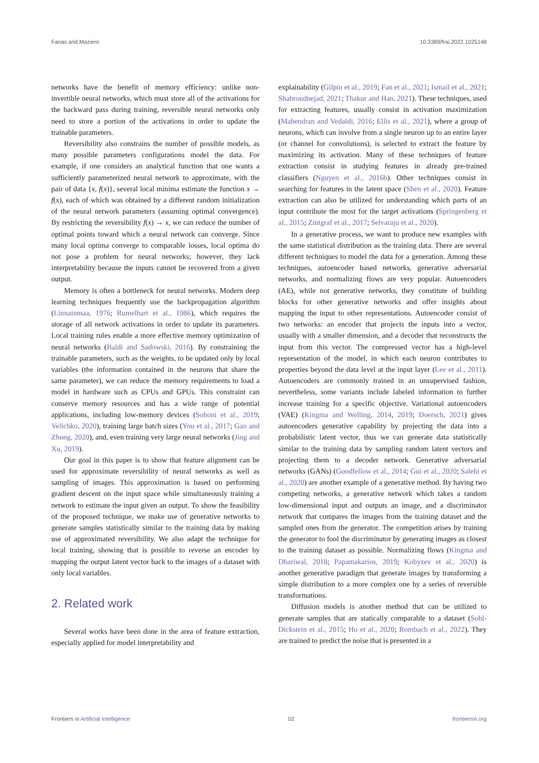Farias and Maziero 10.3389/frai.2022.1025148
networks have the benefit of memory efficiency: unlike non-invertible neural networks, which must store all of the activations for the backward pass during training, reversible neural networks only need to store a portion of the activations in order to update the trainable parameters.
Reversibility also constrains the number of possible models, as many possible parameters configurations model the data. For example, if one considers an analytical function that one wants a sufficiently parameterized neural network to approximate, with the pair of data {x, f(x)}, several local minima estimate the function x → f(x), each of which was obtained by a different random initialization of the neural network parameters (assuming optimal convergence). By restricting the reversibility f(x) → x, we can reduce the number of optimal points toward which a neural network can converge. Since many local optima converge to comparable losses, local optima do not pose a problem for neural networks; however, they lack interpretability because the inputs cannot be recovered from a given output.
Memory is often a bottleneck for neural networks. Modern deep learning techniques frequently use the backpropagation algorithm (Linnainmaa, 1976; Rumelhart et al., 1986), which requires the storage of all network activations in order to update its parameters. Local training rules enable a more effective memory optimization of neural networks (Baldi and Sadowski, 2016). By constraining the trainable parameters, such as the weights, to be updated only by local variables (the information contained in the neurons that share the same parameter), we can reduce the memory requirements to load a model in hardware such as CPUs and GPUs. This constraint can conserve memory resources and has a wide range of potential applications, including low-memory devices (Sohoni et al., 2019; Velichko, 2020), training large batch sizes (You et al., 2017; Gao and Zhong, 2020), and, even training very large neural networks (Jing and Xu, 2019).
Our goal in this paper is to show that feature alignment can be used for approximate reversibility of neural networks as well as sampling of images. This approximation is based on performing gradient descent on the input space while simultaneously training a network to estimate the input given an output. To show the feasibility of the proposed technique, we make use of generative networks to generate samples statistically similar to the training data by making use of approximated reversibility. We also adapt the technique for local training, showing that is possible to reverse an encoder by mapping the output latent vector back to the images of a dataset with only local variables.
2. Related work
Several works have been done in the area of feature extraction, especially applied for model interpretability and
explainability (Gilpin et al., 2019; Fan et al., 2021; Ismail et al., 2021; Shahroudnejad, 2021; Thakur and Han, 2021). These techniques, used for extracting features, usually consist in activation maximization (Mahendran and Vedaldi, 2016; Ellis et al., 2021), where a group of neurons, which can involve from a single neuron up to an entire layer (or channel for convolutions), is selected to extract the feature by maximizing its activation. Many of these techniques of feature extraction consist in studying features in already pre-trained classifiers (Nguyen et al., 2016b). Other techniques consist in searching for features in the latent space (Shen et al., 2020). Feature extraction can also be utilized for understanding which parts of an input contribute the most for the target activations (Springenberg et al., 2015; Zintgraf et al., 2017; Selvaraju et al., 2020).
In a generative process, we want to produce new examples with the same statistical distribution as the training data. There are several different techniques to model the data for a generation. Among these techniques, autoencoder based networks, generative adversarial networks, and normalizing flows are very popular. Autoencoders (AE), while not generative networks, they constitute of building blocks for other generative networks and offer insights about mapping the input to other representations. Autoencoder consist of two networks: an encoder that projects the inputs into a vector, usually with a smaller dimension, and a decoder that reconstructs the input from this vector. The compressed vector has a high-level representation of the model, in which each neuron contributes to properties beyond the data level at the input layer (Lee et al., 2011). Autoencoders are commonly trained in an unsupervised fashion, nevertheless, some variants include labeled information to further increase training for a specific objective. Variational autoencoders (VAE) (Kingma and Welling, 2014, 2019; Doersch, 2021) gives autoencoders generative capability by projecting the data into a probabilistic latent vector, thus we can generate data statistically similar to the training data by sampling random latent vectors and projecting them to a decoder network. Generative adversarial networks (GANs) (Goodfellow et al., 2014; Gui et al., 2020; Salehi et al., 2020) are another example of a generative method. By having two competing networks, a generative network which takes a random low-dimensional input and outputs an image, and a discriminator network that compares the images from the training dataset and the sampled ones from the generator. The competition arises by training the generator to fool the discriminator by generating images as closest to the training dataset as possible. Normalizing flows (Kingma and Dhariwal, 2018; Papamakarios, 2019; Kobyzev et al., 2020) is another generative paradigm that generate images by transforming a simple distribution to a more complex one by a series of reversible transformations.
Diffusion models is another method that can be utilized to generate samples that are statically comparable to a dataset (Sohl-Dickstein et al., 2015; Ho et al., 2020; Rombach et al., 2022). They are trained to predict the noise that is presented in a
Frontiers in Artificial Intelligence 02 frontiersin.org